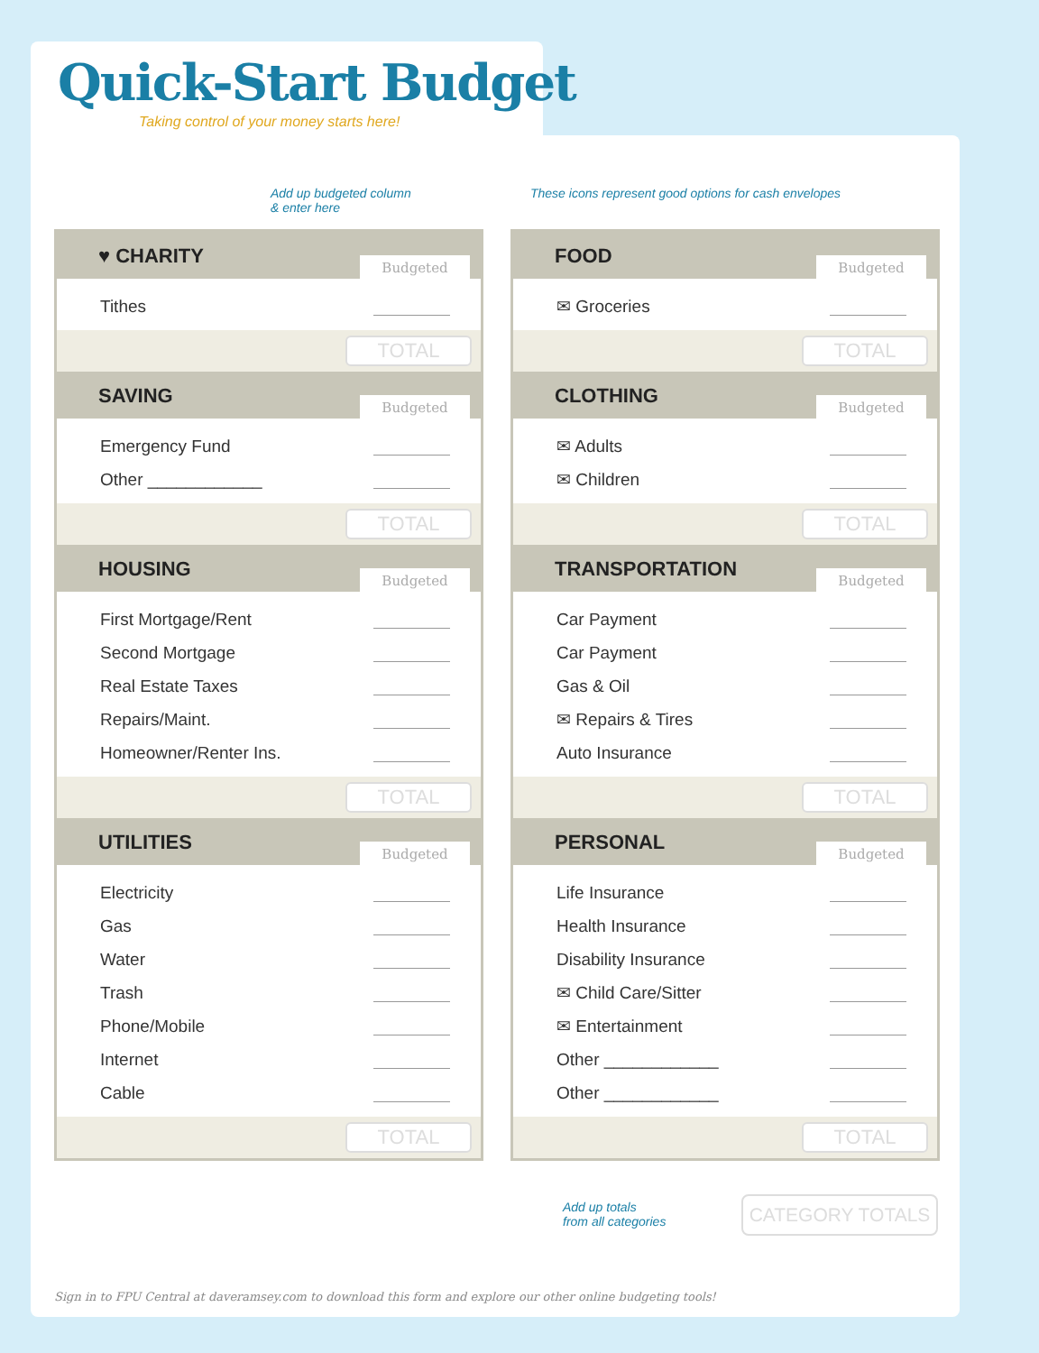Quick-Start Budget
Taking control of your money starts here!
Add up budgeted column
& enter here
These icons represent good options for cash envelopes
♥ CHARITY Budgeted
Tithes
TOTAL
SAVING Budgeted
Emergency Fund
Other ____________
TOTAL
HOUSING Budgeted
First Mortgage/Rent
Second Mortgage
Real Estate Taxes
Repairs/Maint.
Homeowner/Renter Ins.
TOTAL
UTILITIES Budgeted
Electricity
Gas
Water
Trash
Phone/Mobile
Internet
Cable
TOTAL
FOOD Budgeted
✉ Groceries
TOTAL
CLOTHING Budgeted
✉ Adults
✉ Children
TOTAL
TRANSPORTATION Budgeted
Car Payment
Car Payment
Gas & Oil
✉ Repairs & Tires
Auto Insurance
TOTAL
PERSONAL Budgeted
Life Insurance
Health Insurance
Disability Insurance
✉ Child Care/Sitter
✉ Entertainment
Other ____________
Other ____________
TOTAL
Add up totals
from all categories
CATEGORY TOTALS
Sign in to FPU Central at daveramsey.com to download this form and explore our other online budgeting tools!